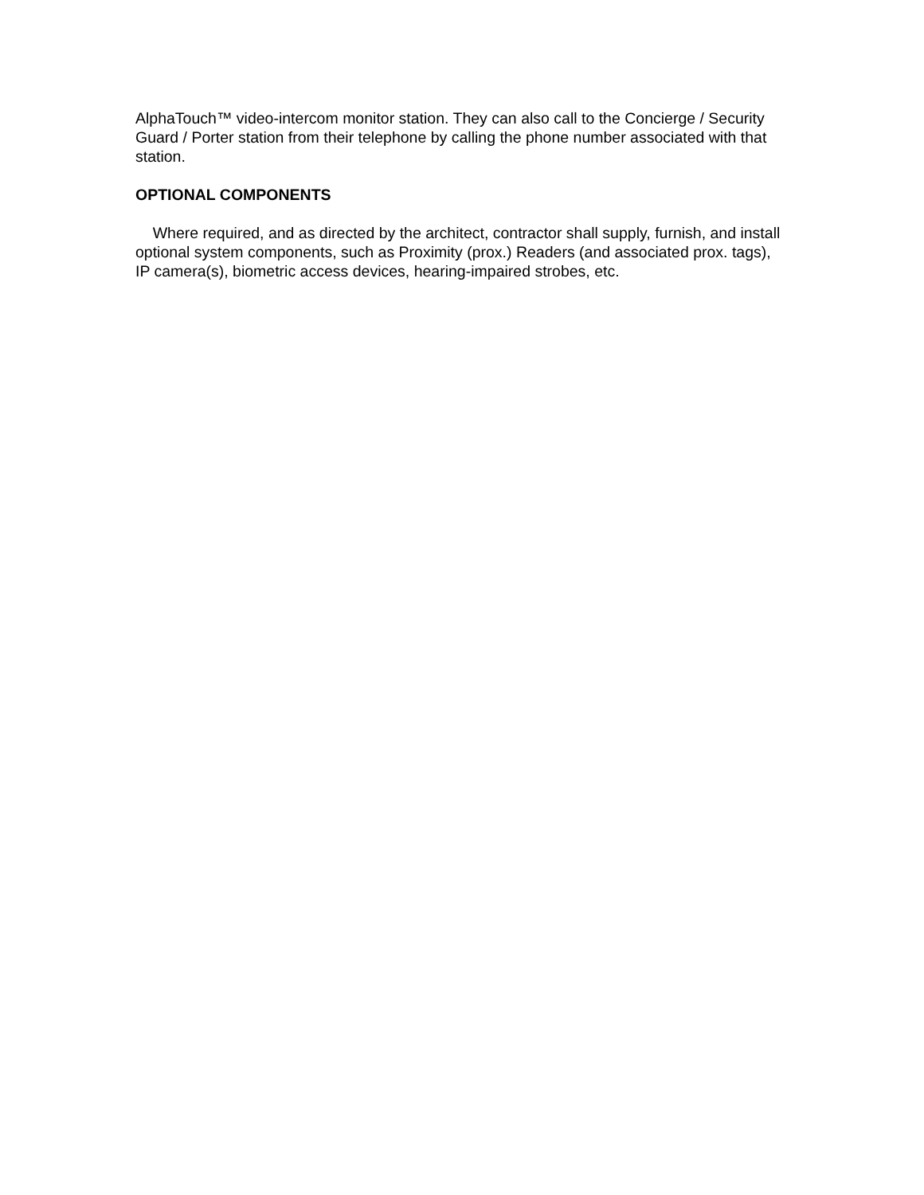AlphaTouch™ video-intercom monitor station. They can also call to the Concierge / Security Guard / Porter station from their telephone by calling the phone number associated with that station.
OPTIONAL COMPONENTS
Where required, and as directed by the architect, contractor shall supply, furnish, and install optional system components, such as Proximity (prox.) Readers (and associated prox. tags), IP camera(s), biometric access devices, hearing-impaired strobes, etc.